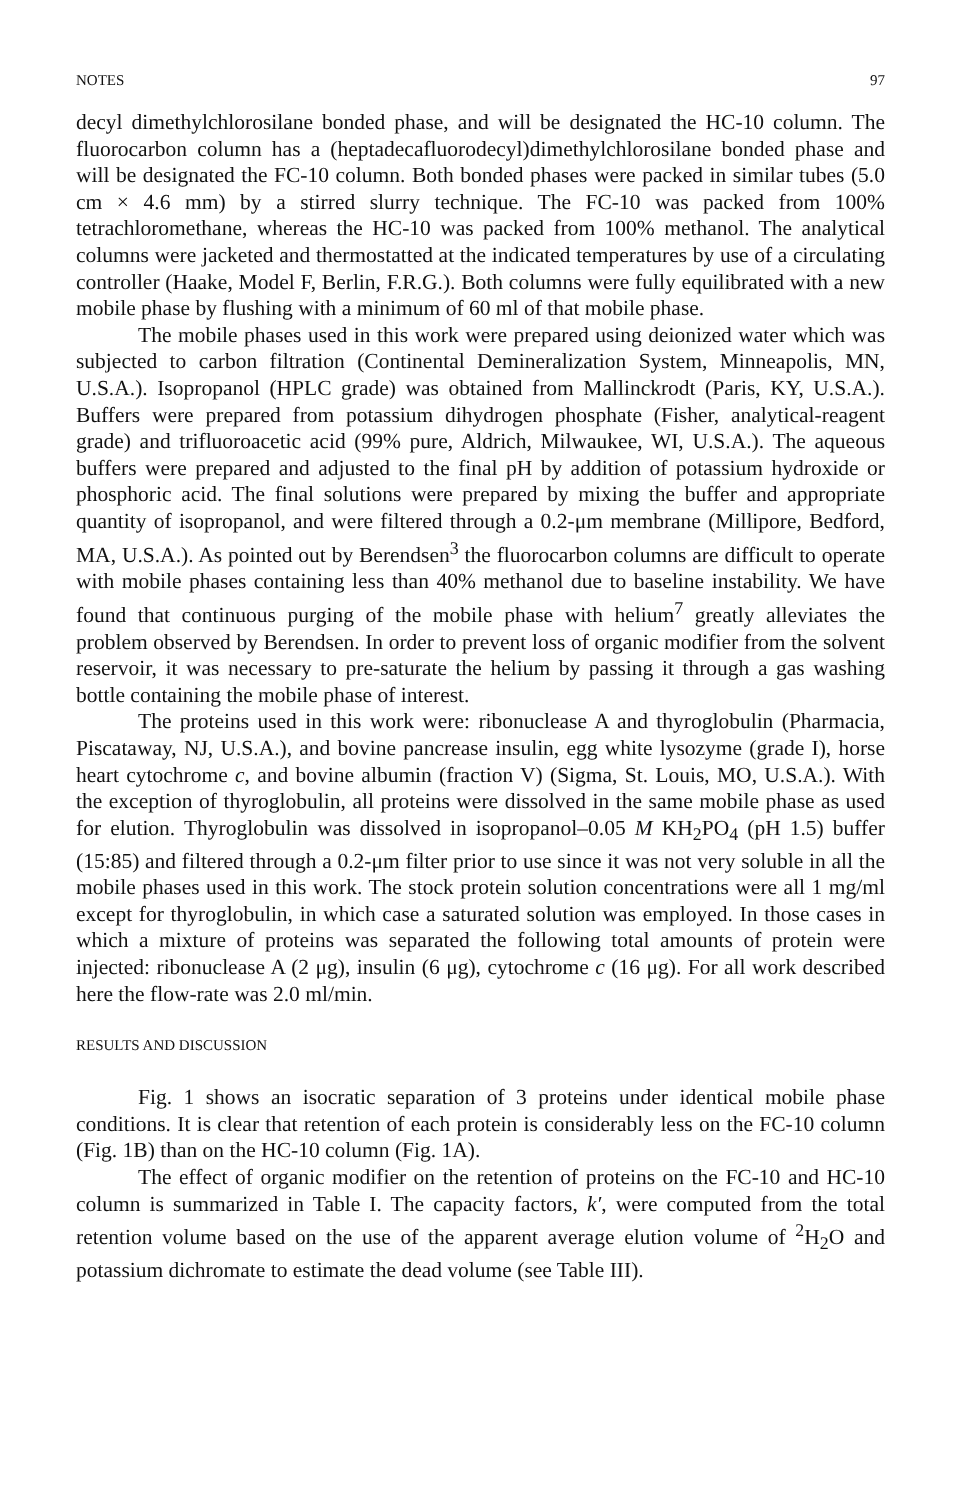NOTES 97
decyl dimethylchlorosilane bonded phase, and will be designated the HC-10 column. The fluorocarbon column has a (heptadecafluorodecyl)dimethylchlorosilane bonded phase and will be designated the FC-10 column. Both bonded phases were packed in similar tubes (5.0 cm × 4.6 mm) by a stirred slurry technique. The FC-10 was packed from 100% tetrachloromethane, whereas the HC-10 was packed from 100% methanol. The analytical columns were jacketed and thermostatted at the indicated temperatures by use of a circulating controller (Haake, Model F, Berlin, F.R.G.). Both columns were fully equilibrated with a new mobile phase by flushing with a minimum of 60 ml of that mobile phase.
The mobile phases used in this work were prepared using deionized water which was subjected to carbon filtration (Continental Demineralization System, Minneapolis, MN, U.S.A.). Isopropanol (HPLC grade) was obtained from Mallinckrodt (Paris, KY, U.S.A.). Buffers were prepared from potassium dihydrogen phosphate (Fisher, analytical-reagent grade) and trifluoroacetic acid (99% pure, Aldrich, Milwaukee, WI, U.S.A.). The aqueous buffers were prepared and adjusted to the final pH by addition of potassium hydroxide or phosphoric acid. The final solutions were prepared by mixing the buffer and appropriate quantity of isopropanol, and were filtered through a 0.2-μm membrane (Millipore, Bedford, MA, U.S.A.). As pointed out by Berendsen<sup>3</sup> the fluorocarbon columns are difficult to operate with mobile phases containing less than 40% methanol due to baseline instability. We have found that continuous purging of the mobile phase with helium<sup>7</sup> greatly alleviates the problem observed by Berendsen. In order to prevent loss of organic modifier from the solvent reservoir, it was necessary to pre-saturate the helium by passing it through a gas washing bottle containing the mobile phase of interest.
The proteins used in this work were: ribonuclease A and thyroglobulin (Pharmacia, Piscataway, NJ, U.S.A.), and bovine pancrease insulin, egg white lysozyme (grade I), horse heart cytochrome c, and bovine albumin (fraction V) (Sigma, St. Louis, MO, U.S.A.). With the exception of thyroglobulin, all proteins were dissolved in the same mobile phase as used for elution. Thyroglobulin was dissolved in isopropanol–0.05 M KH<sub>2</sub>PO<sub>4</sub> (pH 1.5) buffer (15:85) and filtered through a 0.2-μm filter prior to use since it was not very soluble in all the mobile phases used in this work. The stock protein solution concentrations were all 1 mg/ml except for thyroglobulin, in which case a saturated solution was employed. In those cases in which a mixture of proteins was separated the following total amounts of protein were injected: ribonuclease A (2 μg), insulin (6 μg), cytochrome c (16 μg). For all work described here the flow-rate was 2.0 ml/min.
RESULTS AND DISCUSSION
Fig. 1 shows an isocratic separation of 3 proteins under identical mobile phase conditions. It is clear that retention of each protein is considerably less on the FC-10 column (Fig. 1B) than on the HC-10 column (Fig. 1A).
The effect of organic modifier on the retention of proteins on the FC-10 and HC-10 column is summarized in Table I. The capacity factors, k′, were computed from the total retention volume based on the use of the apparent average elution volume of <sup>2</sup>H<sub>2</sub>O and potassium dichromate to estimate the dead volume (see Table III).